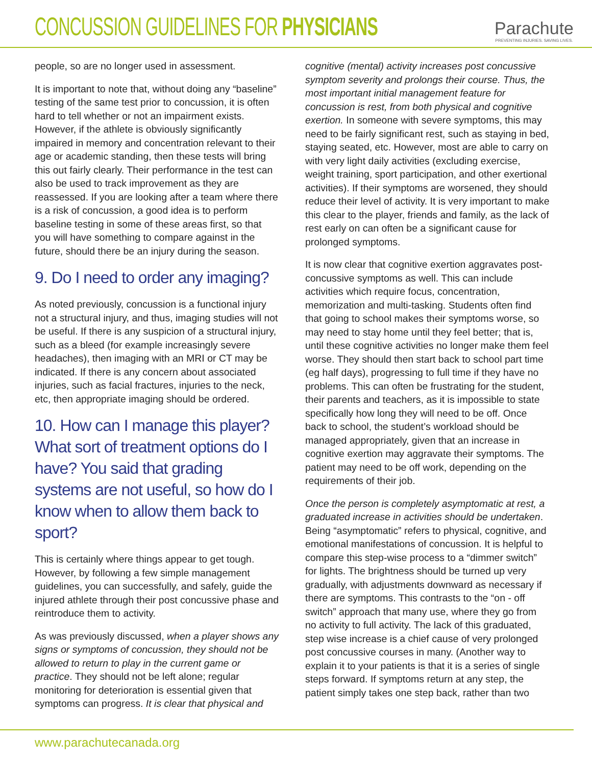CONCUSSION GUIDELINES FOR PHYSICIANS
Parachute
PREVENTING INJURIES. SAVING LIVES.
people, so are no longer used in assessment.
It is important to note that, without doing any “baseline” testing of the same test prior to concussion, it is often hard to tell whether or not an impairment exists. However, if the athlete is obviously significantly impaired in memory and concentration relevant to their age or academic standing, then these tests will bring this out fairly clearly. Their performance in the test can also be used to track improvement as they are reassessed. If you are looking after a team where there is a risk of concussion, a good idea is to perform baseline testing in some of these areas first, so that you will have something to compare against in the future, should there be an injury during the season.
9. Do I need to order any imaging?
As noted previously, concussion is a functional injury not a structural injury, and thus, imaging studies will not be useful. If there is any suspicion of a structural injury, such as a bleed (for example increasingly severe headaches), then imaging with an MRI or CT may be indicated. If there is any concern about associated injuries, such as facial fractures, injuries to the neck, etc, then appropriate imaging should be ordered.
10. How can I manage this player? What sort of treatment options do I have? You said that grading systems are not useful, so how do I know when to allow them back to sport?
This is certainly where things appear to get tough. However, by following a few simple management guidelines, you can successfully, and safely, guide the injured athlete through their post concussive phase and reintroduce them to activity.
As was previously discussed, when a player shows any signs or symptoms of concussion, they should not be allowed to return to play in the current game or practice. They should not be left alone; regular monitoring for deterioration is essential given that symptoms can progress. It is clear that physical and
cognitive (mental) activity increases post concussive symptom severity and prolongs their course. Thus, the most important initial management feature for concussion is rest, from both physical and cognitive exertion. In someone with severe symptoms, this may need to be fairly significant rest, such as staying in bed, staying seated, etc. However, most are able to carry on with very light daily activities (excluding exercise, weight training, sport participation, and other exertional activities). If their symptoms are worsened, they should reduce their level of activity. It is very important to make this clear to the player, friends and family, as the lack of rest early on can often be a significant cause for prolonged symptoms.
It is now clear that cognitive exertion aggravates post-concussive symptoms as well. This can include activities which require focus, concentration, memorization and multi-tasking. Students often find that going to school makes their symptoms worse, so may need to stay home until they feel better; that is, until these cognitive activities no longer make them feel worse. They should then start back to school part time (eg half days), progressing to full time if they have no problems. This can often be frustrating for the student, their parents and teachers, as it is impossible to state specifically how long they will need to be off. Once back to school, the student’s workload should be managed appropriately, given that an increase in cognitive exertion may aggravate their symptoms. The patient may need to be off work, depending on the requirements of their job.
Once the person is completely asymptomatic at rest, a graduated increase in activities should be undertaken. Being “asymptomatic” refers to physical, cognitive, and emotional manifestations of concussion. It is helpful to compare this step-wise process to a “dimmer switch” for lights. The brightness should be turned up very gradually, with adjustments downward as necessary if there are symptoms. This contrasts to the “on - off switch” approach that many use, where they go from no activity to full activity. The lack of this graduated, step wise increase is a chief cause of very prolonged post concussive courses in many. (Another way to explain it to your patients is that it is a series of single steps forward. If symptoms return at any step, the patient simply takes one step back, rather than two
www.parachutecanada.org